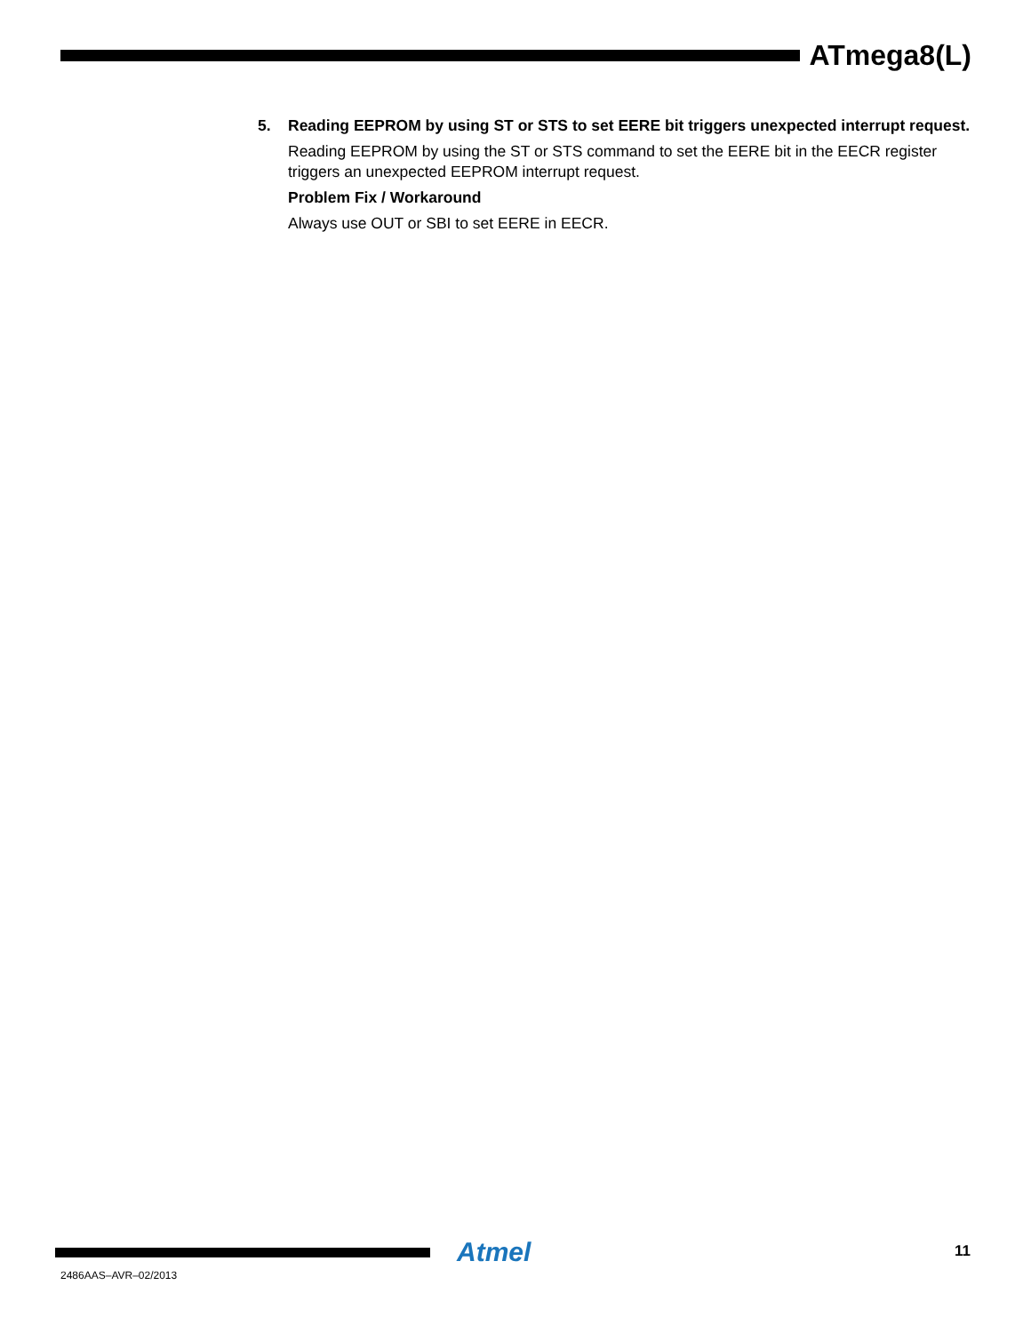ATmega8(L)
5. Reading EEPROM by using ST or STS to set EERE bit triggers unexpected interrupt request.
Reading EEPROM by using the ST or STS command to set the EERE bit in the EECR register triggers an unexpected EEPROM interrupt request.
Problem Fix / Workaround
Always use OUT or SBI to set EERE in EECR.
Atmel 11
2486AAS–AVR–02/2013